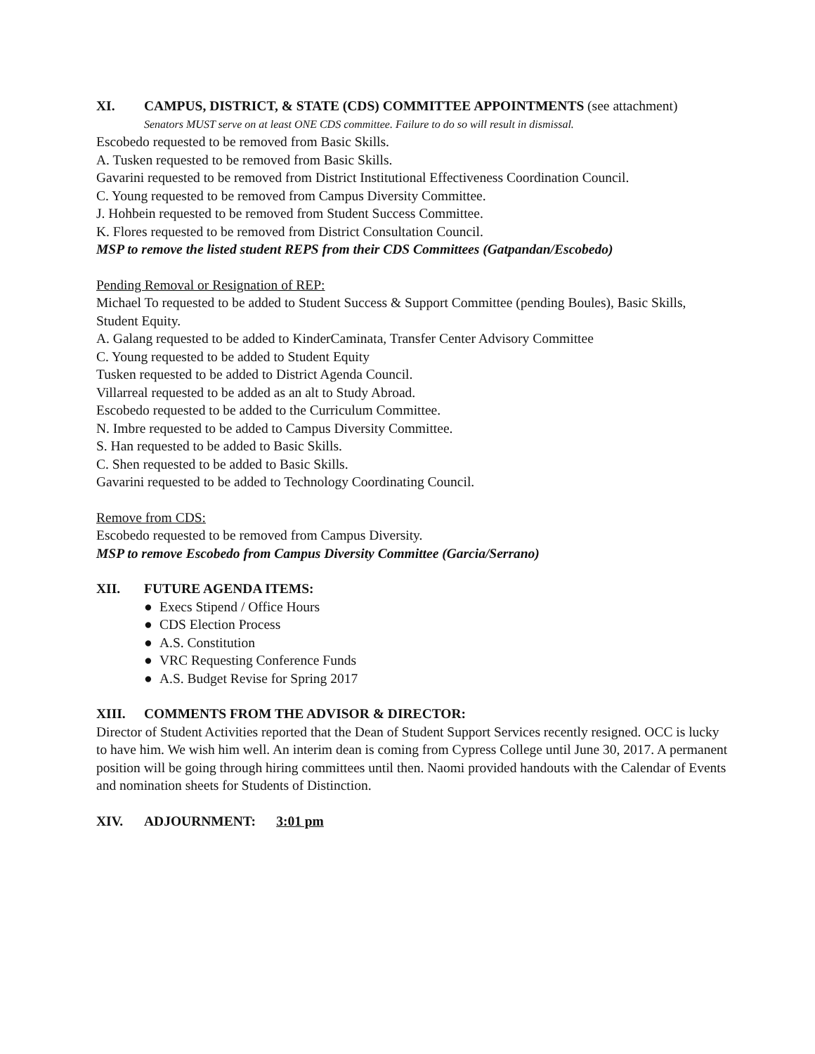XI. CAMPUS, DISTRICT, & STATE (CDS) COMMITTEE APPOINTMENTS (see attachment)
Senators MUST serve on at least ONE CDS committee. Failure to do so will result in dismissal.
Escobedo requested to be removed from Basic Skills.
A. Tusken requested to be removed from Basic Skills.
Gavarini requested to be removed from District Institutional Effectiveness Coordination Council.
C. Young requested to be removed from Campus Diversity Committee.
J. Hohbein requested to be removed from Student Success Committee.
K. Flores requested to be removed from District Consultation Council.
MSP to remove the listed student REPS from their CDS Committees (Gatpandan/Escobedo)
Pending Removal or Resignation of REP:
Michael To requested to be added to Student Success & Support Committee (pending Boules), Basic Skills, Student Equity.
A. Galang requested to be added to KinderCaminata, Transfer Center Advisory Committee
C. Young requested to be added to Student Equity
Tusken requested to be added to District Agenda Council.
Villarreal requested to be added as an alt to Study Abroad.
Escobedo requested to be added to the Curriculum Committee.
N. Imbre requested to be added to Campus Diversity Committee.
S. Han requested to be added to Basic Skills.
C. Shen requested to be added to Basic Skills.
Gavarini requested to be added to Technology Coordinating Council.
Remove from CDS:
Escobedo requested to be removed from Campus Diversity.
MSP to remove Escobedo from Campus Diversity Committee (Garcia/Serrano)
XII. FUTURE AGENDA ITEMS:
● Execs Stipend / Office Hours
● CDS Election Process
● A.S. Constitution
● VRC Requesting Conference Funds
● A.S. Budget Revise for Spring 2017
XIII. COMMENTS FROM THE ADVISOR & DIRECTOR:
Director of Student Activities reported that the Dean of Student Support Services recently resigned. OCC is lucky to have him. We wish him well. An interim dean is coming from Cypress College until June 30, 2017. A permanent position will be going through hiring committees until then. Naomi provided handouts with the Calendar of Events and nomination sheets for Students of Distinction.
XIV. ADJOURNMENT: 3:01 pm